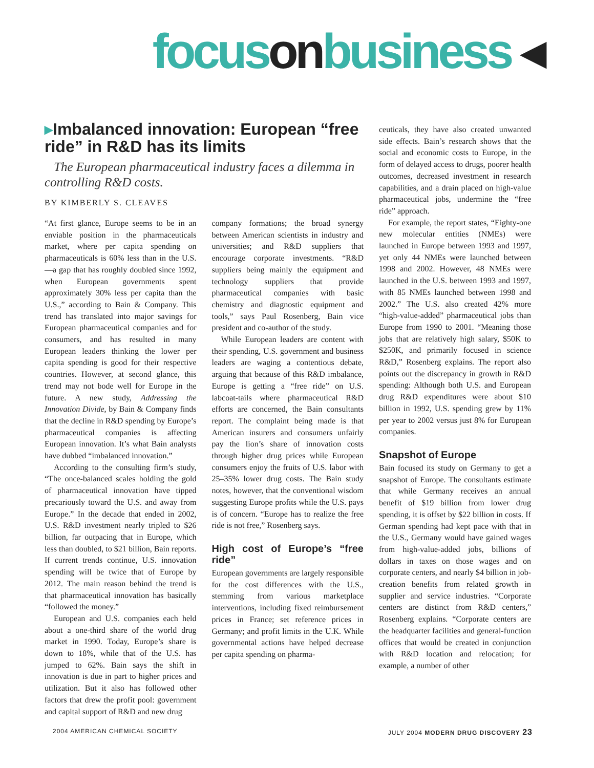focus on business ◂
▸Imbalanced innovation: European “free ride” in R&D has its limits
The European pharmaceutical industry faces a dilemma in controlling R&D costs.
BY KIMBERLY S. CLEAVES
“At first glance, Europe seems to be in an enviable position in the pharmaceuticals market, where per capita spending on pharmaceuticals is 60% less than in the U.S.—a gap that has roughly doubled since 1992, when European governments spent approximately 30% less per capita than the U.S.,” according to Bain & Company. This trend has translated into major savings for European pharmaceutical companies and for consumers, and has resulted in many European leaders thinking the lower per capita spending is good for their respective countries. However, at second glance, this trend may not bode well for Europe in the future. A new study, Addressing the Innovation Divide, by Bain & Company finds that the decline in R&D spending by Europe’s pharmaceutical companies is affecting European innovation. It’s what Bain analysts have dubbed “imbalanced innovation.”
According to the consulting firm’s study, “The once-balanced scales holding the gold of pharmaceutical innovation have tipped precariously toward the U.S. and away from Europe.” In the decade that ended in 2002, U.S. R&D investment nearly tripled to $26 billion, far outpacing that in Europe, which less than doubled, to $21 billion, Bain reports. If current trends continue, U.S. innovation spending will be twice that of Europe by 2012. The main reason behind the trend is that pharmaceutical innovation has basically “followed the money.”
European and U.S. companies each held about a one-third share of the world drug market in 1990. Today, Europe’s share is down to 18%, while that of the U.S. has jumped to 62%. Bain says the shift in innovation is due in part to higher prices and utilization. But it also has followed other factors that drew the profit pool: government and capital support of R&D and new drug
company formations; the broad synergy between American scientists in industry and universities; and R&D suppliers that encourage corporate investments. “R&D suppliers being mainly the equipment and technology suppliers that provide pharmaceutical companies with basic chemistry and diagnostic equipment and tools,” says Paul Rosenberg, Bain vice president and co-author of the study.
While European leaders are content with their spending, U.S. government and business leaders are waging a contentious debate, arguing that because of this R&D imbalance, Europe is getting a “free ride” on U.S. labcoat-tails where pharmaceutical R&D efforts are concerned, the Bain consultants report. The complaint being made is that American insurers and consumers unfairly pay the lion’s share of innovation costs through higher drug prices while European consumers enjoy the fruits of U.S. labor with 25–35% lower drug costs. The Bain study notes, however, that the conventional wisdom suggesting Europe profits while the U.S. pays is of concern. “Europe has to realize the free ride is not free,” Rosenberg says.
High cost of Europe’s “free ride”
European governments are largely responsible for the cost differences with the U.S., stemming from various marketplace interventions, including fixed reimbursement prices in France; set reference prices in Germany; and profit limits in the U.K. While governmental actions have helped decrease per capita spending on pharma-
ceuticals, they have also created unwanted side effects. Bain’s research shows that the social and economic costs to Europe, in the form of delayed access to drugs, poorer health outcomes, decreased investment in research capabilities, and a drain placed on high-value pharmaceutical jobs, undermine the “free ride” approach.
For example, the report states, “Eighty-one new molecular entities (NMEs) were launched in Europe between 1993 and 1997, yet only 44 NMEs were launched between 1998 and 2002. However, 48 NMEs were launched in the U.S. between 1993 and 1997, with 85 NMEs launched between 1998 and 2002.” The U.S. also created 42% more “high-value-added” pharmaceutical jobs than Europe from 1990 to 2001. “Meaning those jobs that are relatively high salary, $50K to $250K, and primarily focused in science R&D,” Rosenberg explains. The report also points out the discrepancy in growth in R&D spending: Although both U.S. and European drug R&D expenditures were about $10 billion in 1992, U.S. spending grew by 11% per year to 2002 versus just 8% for European companies.
Snapshot of Europe
Bain focused its study on Germany to get a snapshot of Europe. The consultants estimate that while Germany receives an annual benefit of $19 billion from lower drug spending, it is offset by $22 billion in costs. If German spending had kept pace with that in the U.S., Germany would have gained wages from high-value-added jobs, billions of dollars in taxes on those wages and on corporate centers, and nearly $4 billion in job-creation benefits from related growth in supplier and service industries. “Corporate centers are distinct from R&D centers,” Rosenberg explains. “Corporate centers are the headquarter facilities and general-function offices that would be created in conjunction with R&D location and relocation; for example, a number of other
2004 AMERICAN CHEMICAL SOCIETY JULY 2004 MODERN DRUG DISCOVERY 23